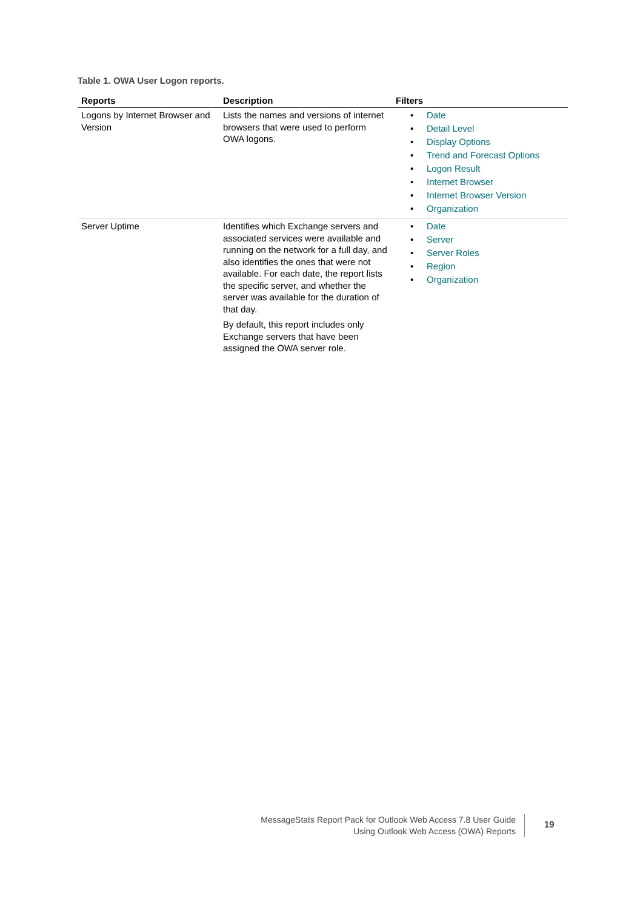Table 1. OWA User Logon reports.
| Reports | Description | Filters |
| --- | --- | --- |
| Logons by Internet Browser and Version | Lists the names and versions of internet browsers that were used to perform OWA logons. | • Date • Detail Level • Display Options • Trend and Forecast Options • Logon Result • Internet Browser • Internet Browser Version • Organization |
| Server Uptime | Identifies which Exchange servers and associated services were available and running on the network for a full day, and also identifies the ones that were not available. For each date, the report lists the specific server, and whether the server was available for the duration of that day. By default, this report includes only Exchange servers that have been assigned the OWA server role. | • Date • Server • Server Roles • Region • Organization |
MessageStats Report Pack for Outlook Web Access 7.8 User Guide
Using Outlook Web Access (OWA) Reports
19